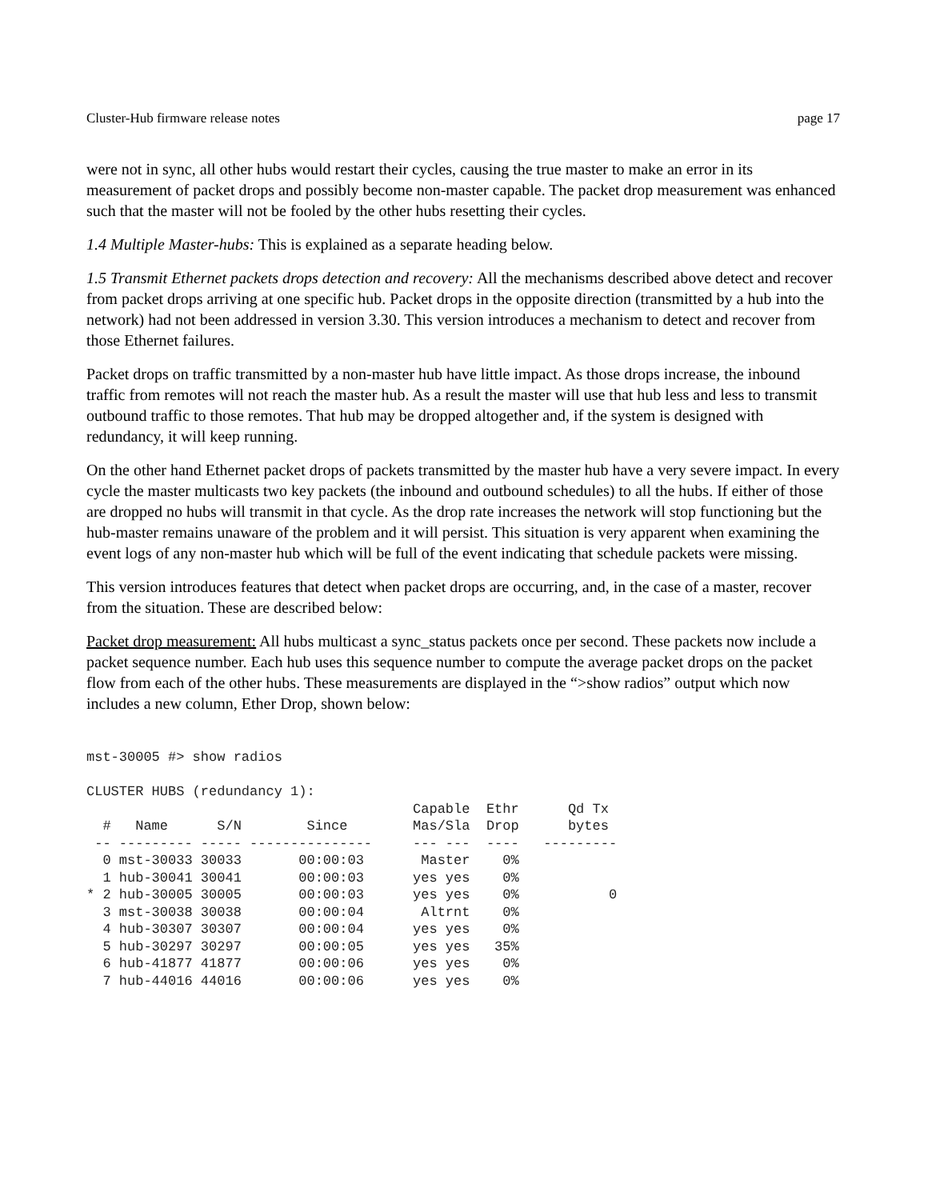Cluster-Hub firmware release notes page 17
were not in sync, all other hubs would restart their cycles, causing the true master to make an error in its measurement of packet drops and possibly become non-master capable. The packet drop measurement was enhanced such that the master will not be fooled by the other hubs resetting their cycles.
1.4 Multiple Master-hubs: This is explained as a separate heading below.
1.5 Transmit Ethernet packets drops detection and recovery: All the mechanisms described above detect and recover from packet drops arriving at one specific hub. Packet drops in the opposite direction (transmitted by a hub into the network) had not been addressed in version 3.30. This version introduces a mechanism to detect and recover from those Ethernet failures.
Packet drops on traffic transmitted by a non-master hub have little impact. As those drops increase, the inbound traffic from remotes will not reach the master hub. As a result the master will use that hub less and less to transmit outbound traffic to those remotes. That hub may be dropped altogether and, if the system is designed with redundancy, it will keep running.
On the other hand Ethernet packet drops of packets transmitted by the master hub have a very severe impact. In every cycle the master multicasts two key packets (the inbound and outbound schedules) to all the hubs. If either of those are dropped no hubs will transmit in that cycle. As the drop rate increases the network will stop functioning but the hub-master remains unaware of the problem and it will persist. This situation is very apparent when examining the event logs of any non-master hub which will be full of the event indicating that schedule packets were missing.
This version introduces features that detect when packet drops are occurring, and, in the case of a master, recover from the situation. These are described below:
Packet drop measurement: All hubs multicast a sync_status packets once per second. These packets now include a packet sequence number. Each hub uses this sequence number to compute the average packet drops on the packet flow from each of the other hubs. These measurements are displayed in the “>show radios” output which now includes a new column, Ether Drop, shown below:
mst-30005 #> show radios

CLUSTER HUBS (redundancy 1):
                                        Capable  Ethr      Qd Tx
  #   Name      S/N        Since        Mas/Sla  Drop      bytes
 -- --------- ----- ---------------     --- ---  ----   ---------
  0 mst-30033 30033       00:00:03       Master    0%
  1 hub-30041 30041       00:00:03      yes yes    0%
* 2 hub-30005 30005       00:00:03      yes yes    0%           0
  3 mst-30038 30038       00:00:04       Altrnt    0%
  4 hub-30307 30307       00:00:04      yes yes    0%
  5 hub-30297 30297       00:00:05      yes yes   35%
  6 hub-41877 41877       00:00:06      yes yes    0%
  7 hub-44016 44016       00:00:06      yes yes    0%